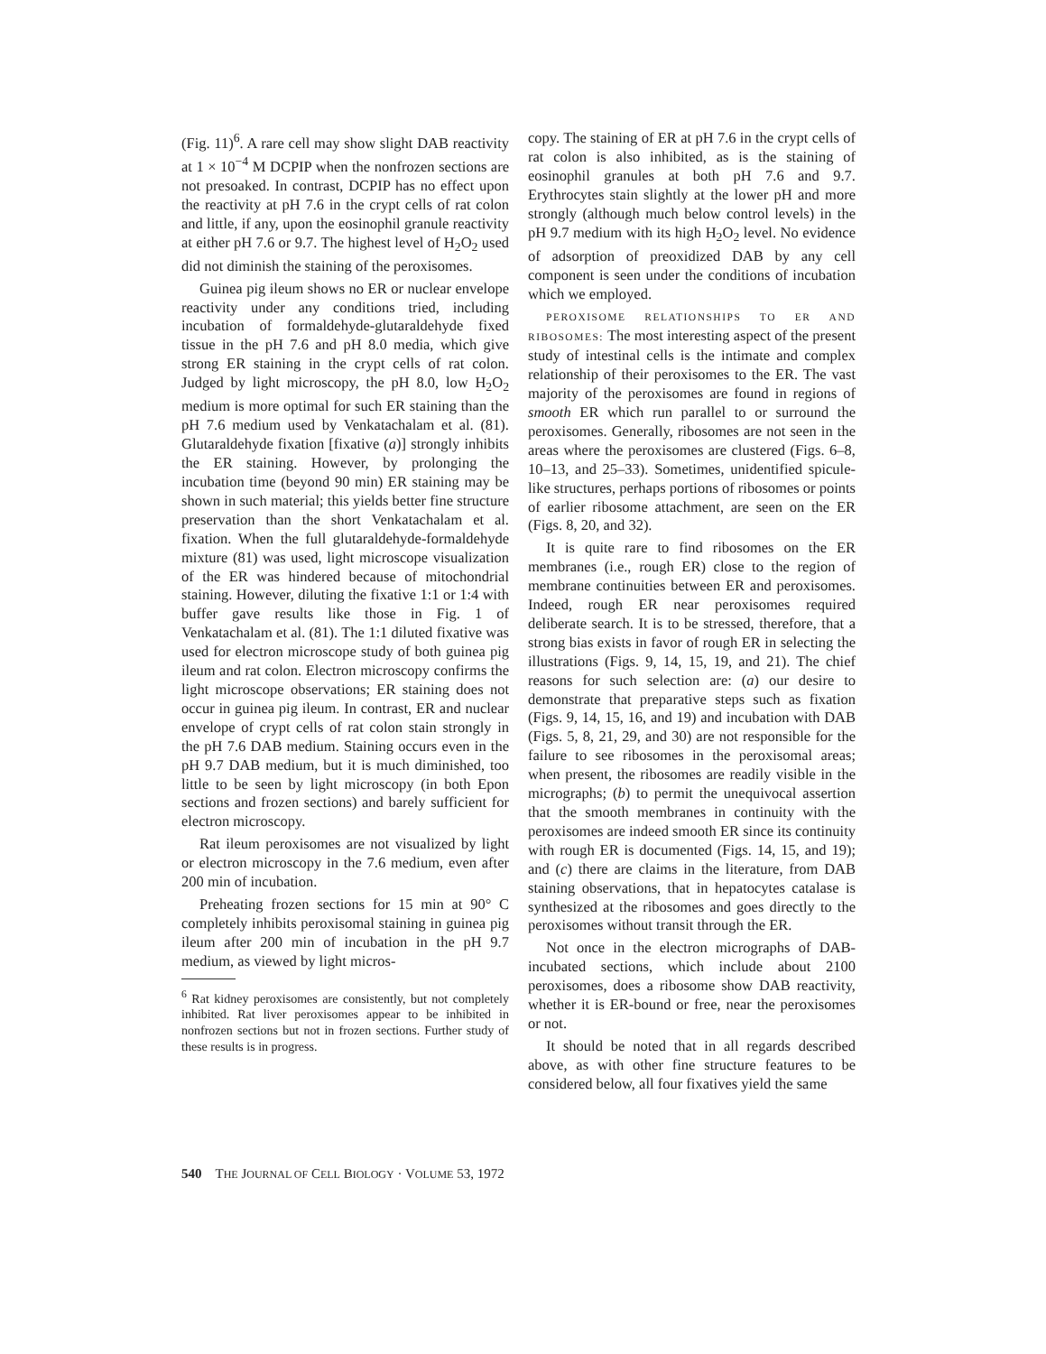(Fig. 11)<sup>6</sup>. A rare cell may show slight DAB reactivity at 1 × 10<sup>−4</sup> M DCPIP when the nonfrozen sections are not presoaked. In contrast, DCPIP has no effect upon the reactivity at pH 7.6 in the crypt cells of rat colon and little, if any, upon the eosinophil granule reactivity at either pH 7.6 or 9.7. The highest level of H<sub>2</sub>O<sub>2</sub> used did not diminish the staining of the peroxisomes.
Guinea pig ileum shows no ER or nuclear envelope reactivity under any conditions tried, including incubation of formaldehyde-glutaraldehyde fixed tissue in the pH 7.6 and pH 8.0 media, which give strong ER staining in the crypt cells of rat colon. Judged by light microscopy, the pH 8.0, low H<sub>2</sub>O<sub>2</sub> medium is more optimal for such ER staining than the pH 7.6 medium used by Venkatachalam et al. (81). Glutaraldehyde fixation [fixative (a)] strongly inhibits the ER staining. However, by prolonging the incubation time (beyond 90 min) ER staining may be shown in such material; this yields better fine structure preservation than the short Venkatachalam et al. fixation. When the full glutaraldehyde-formaldehyde mixture (81) was used, light microscope visualization of the ER was hindered because of mitochondrial staining. However, diluting the fixative 1:1 or 1:4 with buffer gave results like those in Fig. 1 of Venkatachalam et al. (81). The 1:1 diluted fixative was used for electron microscope study of both guinea pig ileum and rat colon. Electron microscopy confirms the light microscope observations; ER staining does not occur in guinea pig ileum. In contrast, ER and nuclear envelope of crypt cells of rat colon stain strongly in the pH 7.6 DAB medium. Staining occurs even in the pH 9.7 DAB medium, but it is much diminished, too little to be seen by light microscopy (in both Epon sections and frozen sections) and barely sufficient for electron microscopy.
Rat ileum peroxisomes are not visualized by light or electron microscopy in the 7.6 medium, even after 200 min of incubation.
Preheating frozen sections for 15 min at 90° C completely inhibits peroxisomal staining in guinea pig ileum after 200 min of incubation in the pH 9.7 medium, as viewed by light micros-
<sup>6</sup> Rat kidney peroxisomes are consistently, but not completely inhibited. Rat liver peroxisomes appear to be inhibited in nonfrozen sections but not in frozen sections. Further study of these results is in progress.
copy. The staining of ER at pH 7.6 in the crypt cells of rat colon is also inhibited, as is the staining of eosinophil granules at both pH 7.6 and 9.7. Erythrocytes stain slightly at the lower pH and more strongly (although much below control levels) in the pH 9.7 medium with its high H<sub>2</sub>O<sub>2</sub> level. No evidence of adsorption of preoxidized DAB by any cell component is seen under the conditions of incubation which we employed.
PEROXISOME RELATIONSHIPS TO ER AND RIBOSOMES: The most interesting aspect of the present study of intestinal cells is the intimate and complex relationship of their peroxisomes to the ER. The vast majority of the peroxisomes are found in regions of smooth ER which run parallel to or surround the peroxisomes. Generally, ribosomes are not seen in the areas where the peroxisomes are clustered (Figs. 6–8, 10–13, and 25–33). Sometimes, unidentified spicule-like structures, perhaps portions of ribosomes or points of earlier ribosome attachment, are seen on the ER (Figs. 8, 20, and 32).
It is quite rare to find ribosomes on the ER membranes (i.e., rough ER) close to the region of membrane continuities between ER and peroxisomes. Indeed, rough ER near peroxisomes required deliberate search. It is to be stressed, therefore, that a strong bias exists in favor of rough ER in selecting the illustrations (Figs. 9, 14, 15, 19, and 21). The chief reasons for such selection are: (a) our desire to demonstrate that preparative steps such as fixation (Figs. 9, 14, 15, 16, and 19) and incubation with DAB (Figs. 5, 8, 21, 29, and 30) are not responsible for the failure to see ribosomes in the peroxisomal areas; when present, the ribosomes are readily visible in the micrographs; (b) to permit the unequivocal assertion that the smooth membranes in continuity with the peroxisomes are indeed smooth ER since its continuity with rough ER is documented (Figs. 14, 15, and 19); and (c) there are claims in the literature, from DAB staining observations, that in hepatocytes catalase is synthesized at the ribosomes and goes directly to the peroxisomes without transit through the ER.
Not once in the electron micrographs of DAB-incubated sections, which include about 2100 peroxisomes, does a ribosome show DAB reactivity, whether it is ER-bound or free, near the peroxisomes or not.
It should be noted that in all regards described above, as with other fine structure features to be considered below, all four fixatives yield the same
540 THE JOURNAL OF CELL BIOLOGY · VOLUME 53, 1972